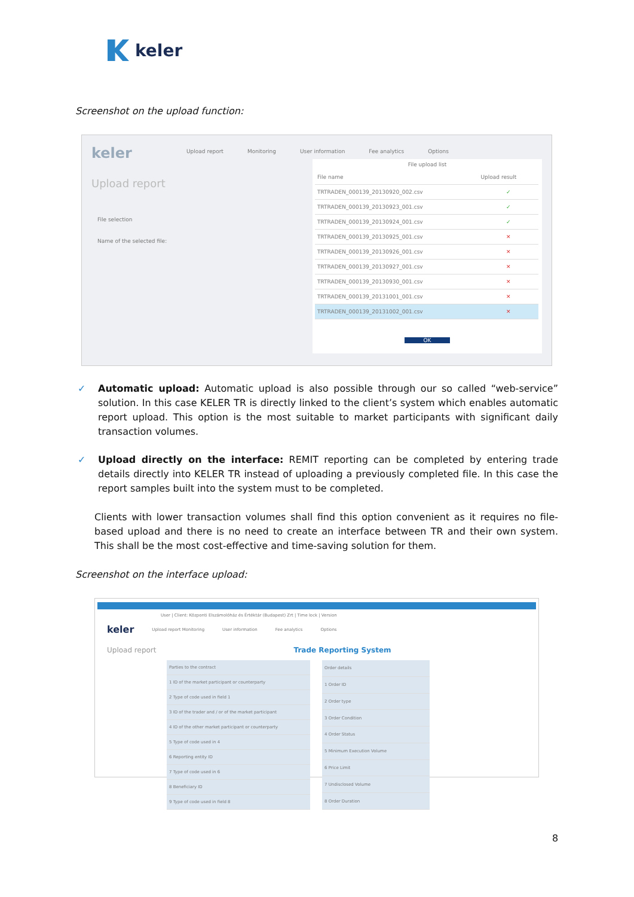keler
Screenshot on the upload function:
keler
Upload report Monitoring User information Fee analytics Options
Upload report
File selection
Name of the selected file:
File upload list
| File name | Upload result |
| --- | --- |
| TRTRADEN_000139_20130920_002.csv | ✓ |
| TRTRADEN_000139_20130923_001.csv | ✓ |
| TRTRADEN_000139_20130924_001.csv | ✓ |
| TRTRADEN_000139_20130925_001.csv | ✕ |
| TRTRADEN_000139_20130926_001.csv | ✕ |
| TRTRADEN_000139_20130927_001.csv | ✕ |
| TRTRADEN_000139_20130930_001.csv | ✕ |
| TRTRADEN_000139_20131001_001.csv | ✕ |
| TRTRADEN_000139_20131002_001.csv | ✕ |
OK
✓
Automatic upload: Automatic upload is also possible through our so called “web-service” solution. In this case KELER TR is directly linked to the client’s system which enables automatic report upload. This option is the most suitable to market participants with significant daily transaction volumes.
✓
Upload directly on the interface: REMIT reporting can be completed by entering trade details directly into KELER TR instead of uploading a previously completed file. In this case the report samples built into the system must to be completed.
Clients with lower transaction volumes shall find this option convenient as it requires no file-based upload and there is no need to create an interface between TR and their own system. This shall be the most cost-effective and time-saving solution for them.
Screenshot on the interface upload:
User | Client: Központi Elszámolóház és Értéktár (Budapest) Zrt | Time lock | Version
keler Upload report Monitoring User information Fee analytics Options
Upload report Trade Reporting System
| Parties to the contract | |
| --- | --- |
| 1 ID of the market participant or counterparty | |
| 2 Type of code used in field 1 | |
| 3 ID of the trader and / or of the market participant | |
| 4 ID of the other market participant or counterparty | |
| 5 Type of code used in 4 | |
| 6 Reporting entity ID | |
| 7 Type of code used in 6 | |
| 8 Beneficiary ID | |
| 9 Type of code used in field 8 | |
| Order details | |
| --- | --- |
| 1 Order ID | |
| 2 Order type | |
| 3 Order Condition | |
| 4 Order Status | |
| 5 Minimum Execution Volume | |
| 6 Price Limit | |
| 7 Undisclosed Volume | |
| 8 Order Duration | |
8